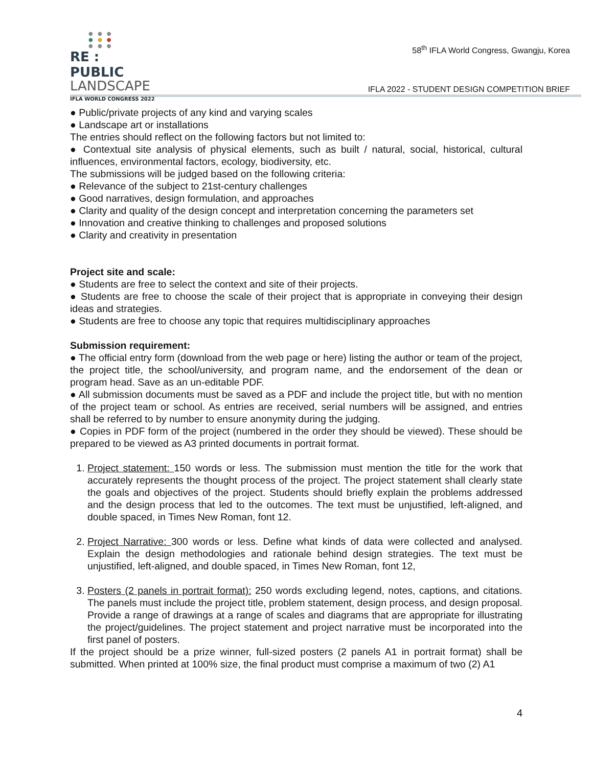● ● ●
● ● ●
● ● ●
RE : PUBLIC
LANDSCAPE
IFLA WORLD CONGRESS 2022
58<sup>th</sup> IFLA World Congress, Gwangju, Korea
IFLA 2022 - STUDENT DESIGN COMPETITION BRIEF
● Public/private projects of any kind and varying scales
● Landscape art or installations
The entries should reflect on the following factors but not limited to:
● Contextual site analysis of physical elements, such as built / natural, social, historical, cultural influences, environmental factors, ecology, biodiversity, etc.
The submissions will be judged based on the following criteria:
● Relevance of the subject to 21st-century challenges
● Good narratives, design formulation, and approaches
● Clarity and quality of the design concept and interpretation concerning the parameters set
● Innovation and creative thinking to challenges and proposed solutions
● Clarity and creativity in presentation
Project site and scale:
● Students are free to select the context and site of their projects.
● Students are free to choose the scale of their project that is appropriate in conveying their design ideas and strategies.
● Students are free to choose any topic that requires multidisciplinary approaches
Submission requirement:
● The official entry form (download from the web page or here) listing the author or team of the project, the project title, the school/university, and program name, and the endorsement of the dean or program head. Save as an un-editable PDF.
● All submission documents must be saved as a PDF and include the project title, but with no mention of the project team or school. As entries are received, serial numbers will be assigned, and entries shall be referred to by number to ensure anonymity during the judging.
● Copies in PDF form of the project (numbered in the order they should be viewed). These should be prepared to be viewed as A3 printed documents in portrait format.
1. Project statement: 150 words or less. The submission must mention the title for the work that accurately represents the thought process of the project. The project statement shall clearly state the goals and objectives of the project. Students should briefly explain the problems addressed and the design process that led to the outcomes. The text must be unjustified, left-aligned, and double spaced, in Times New Roman, font 12.
2. Project Narrative: 300 words or less. Define what kinds of data were collected and analysed. Explain the design methodologies and rationale behind design strategies. The text must be unjustified, left-aligned, and double spaced, in Times New Roman, font 12,
3. Posters (2 panels in portrait format): 250 words excluding legend, notes, captions, and citations. The panels must include the project title, problem statement, design process, and design proposal. Provide a range of drawings at a range of scales and diagrams that are appropriate for illustrating the project/guidelines. The project statement and project narrative must be incorporated into the first panel of posters.
If the project should be a prize winner, full-sized posters (2 panels A1 in portrait format) shall be submitted. When printed at 100% size, the final product must comprise a maximum of two (2) A1
4